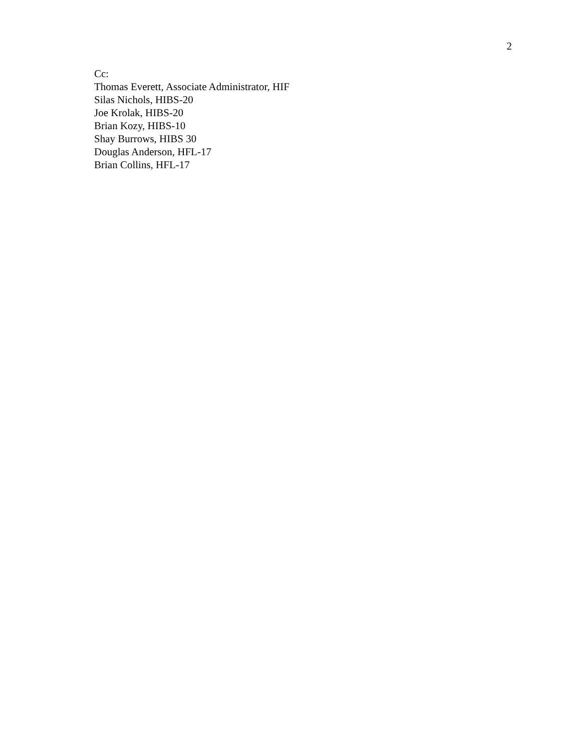2
Cc:
Thomas Everett, Associate Administrator, HIF
Silas Nichols, HIBS-20
Joe Krolak, HIBS-20
Brian Kozy, HIBS-10
Shay Burrows, HIBS 30
Douglas Anderson, HFL-17
Brian Collins, HFL-17